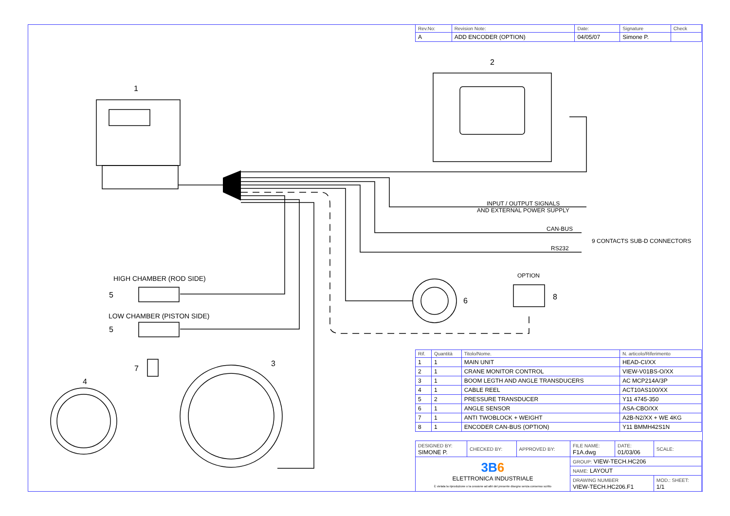| Rev.No: | Revision Note: | Date: | Signature | Check |
| A | ADD ENCODER (OPTION) | 04/05/07 | Simone P. | |
1
2
3
4
5
5
6
7
8
INPUT / OUTPUT SIGNALS
AND EXTERNAL POWER SUPPLY
CAN-BUS
RS232
9 CONTACTS SUB-D CONNECTORS
OPTION
HIGH CHAMBER (ROD SIDE)
LOW CHAMBER (PISTON SIDE)
| Rif. | Quantità | Titolo/Nome. | N. articolo/Riferimento |
| --- | --- | --- | --- |
| 1 | 1 | MAIN UNIT | HEAD-CI/XX |
| 2 | 1 | CRANE MONITOR CONTROL | VIEW-V01BS-O/XX |
| 3 | 1 | BOOM LEGTH AND ANGLE TRANSDUCERS | AC MCP214A/3P |
| 4 | 1 | CABLE REEL | ACT10AS100/XX |
| 5 | 2 | PRESSURE TRANSDUCER | Y11 4745-350 |
| 6 | 1 | ANGLE SENSOR | ASA-CBO/XX |
| 7 | 1 | ANTI TWOBLOCK + WEIGHT | A2B-N2/XX + WE 4KG |
| 8 | 1 | ENCODER CAN-BUS (OPTION) | Y11 BMMH42S1N |
| DESIGNED BY: SIMONE P. | CHECKED BY: | APPROVED BY: | FILE NAME: F1A.dwg | DATE: 01/03/06 | SCALE: |
| 3B 6 ELETTRONICA INDUSTRIALE È vietata la riproduzione o la cessione ad altri del presente disegno senza consenso scritto | | | GROUP: VIEW-TECH.HC206 | | |
| | | | NAME: LAYOUT | | |
| | | | DRAWING NUMBER VIEW-TECH.HC206.F1 | | MOD.: SHEET: 1/1 |